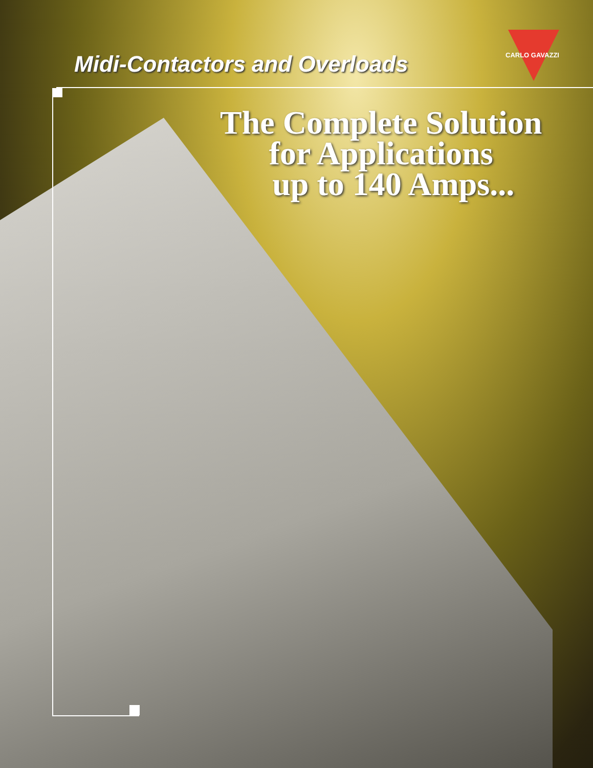Midi-Contactors and Overloads CARLO GAVAZZI
The Complete Solution
for Applications
up to 140 Amps...